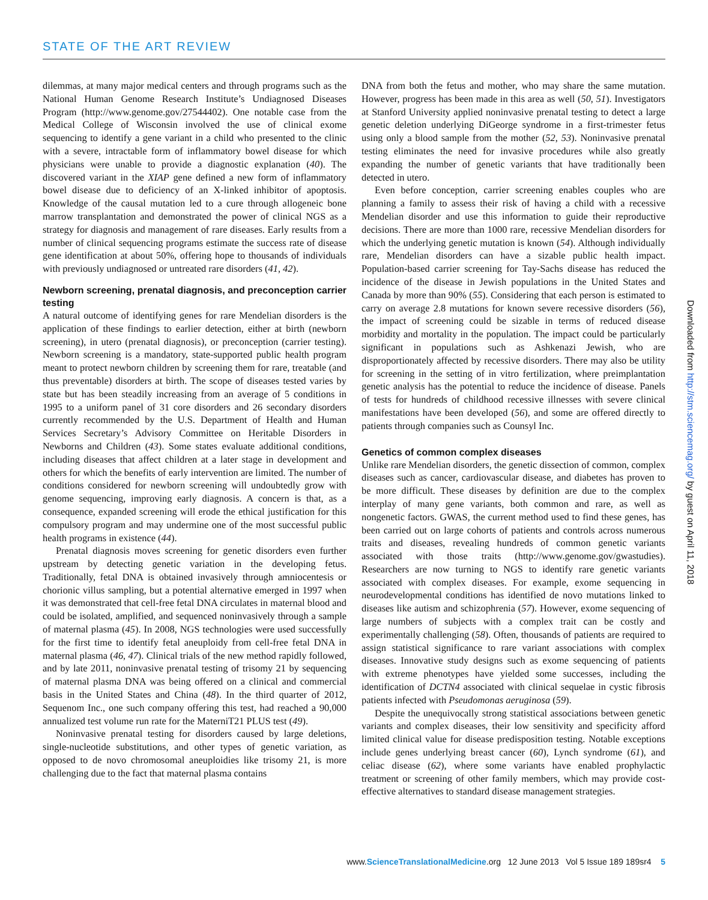STATE OF THE ART REVIEW
dilemmas, at many major medical centers and through programs such as the National Human Genome Research Institute’s Undiagnosed Diseases Program (http://www.genome.gov/27544402). One notable case from the Medical College of Wisconsin involved the use of clinical exome sequencing to identify a gene variant in a child who presented to the clinic with a severe, intractable form of inflammatory bowel disease for which physicians were unable to provide a diagnostic explanation (40). The discovered variant in the XIAP gene defined a new form of inflammatory bowel disease due to deficiency of an X-linked inhibitor of apoptosis. Knowledge of the causal mutation led to a cure through allogeneic bone marrow transplantation and demonstrated the power of clinical NGS as a strategy for diagnosis and management of rare diseases. Early results from a number of clinical sequencing programs estimate the success rate of disease gene identification at about 50%, offering hope to thousands of individuals with previously undiagnosed or untreated rare disorders (41, 42).
Newborn screening, prenatal diagnosis, and preconception carrier testing
A natural outcome of identifying genes for rare Mendelian disorders is the application of these findings to earlier detection, either at birth (newborn screening), in utero (prenatal diagnosis), or preconception (carrier testing). Newborn screening is a mandatory, state-supported public health program meant to protect newborn children by screening them for rare, treatable (and thus preventable) disorders at birth. The scope of diseases tested varies by state but has been steadily increasing from an average of 5 conditions in 1995 to a uniform panel of 31 core disorders and 26 secondary disorders currently recommended by the U.S. Department of Health and Human Services Secretary’s Advisory Committee on Heritable Disorders in Newborns and Children (43). Some states evaluate additional conditions, including diseases that affect children at a later stage in development and others for which the benefits of early intervention are limited. The number of conditions considered for newborn screening will undoubtedly grow with genome sequencing, improving early diagnosis. A concern is that, as a consequence, expanded screening will erode the ethical justification for this compulsory program and may undermine one of the most successful public health programs in existence (44).
Prenatal diagnosis moves screening for genetic disorders even further upstream by detecting genetic variation in the developing fetus. Traditionally, fetal DNA is obtained invasively through amniocentesis or chorionic villus sampling, but a potential alternative emerged in 1997 when it was demonstrated that cell-free fetal DNA circulates in maternal blood and could be isolated, amplified, and sequenced noninvasively through a sample of maternal plasma (45). In 2008, NGS technologies were used successfully for the first time to identify fetal aneuploidy from cell-free fetal DNA in maternal plasma (46, 47). Clinical trials of the new method rapidly followed, and by late 2011, noninvasive prenatal testing of trisomy 21 by sequencing of maternal plasma DNA was being offered on a clinical and commercial basis in the United States and China (48). In the third quarter of 2012, Sequenom Inc., one such company offering this test, had reached a 90,000 annualized test volume run rate for the MaterniT21 PLUS test (49).
Noninvasive prenatal testing for disorders caused by large deletions, single-nucleotide substitutions, and other types of genetic variation, as opposed to de novo chromosomal aneuploidies like trisomy 21, is more challenging due to the fact that maternal plasma contains
DNA from both the fetus and mother, who may share the same mutation. However, progress has been made in this area as well (50, 51). Investigators at Stanford University applied noninvasive prenatal testing to detect a large genetic deletion underlying DiGeorge syndrome in a first-trimester fetus using only a blood sample from the mother (52, 53). Noninvasive prenatal testing eliminates the need for invasive procedures while also greatly expanding the number of genetic variants that have traditionally been detected in utero.
Even before conception, carrier screening enables couples who are planning a family to assess their risk of having a child with a recessive Mendelian disorder and use this information to guide their reproductive decisions. There are more than 1000 rare, recessive Mendelian disorders for which the underlying genetic mutation is known (54). Although individually rare, Mendelian disorders can have a sizable public health impact. Population-based carrier screening for Tay-Sachs disease has reduced the incidence of the disease in Jewish populations in the United States and Canada by more than 90% (55). Considering that each person is estimated to carry on average 2.8 mutations for known severe recessive disorders (56), the impact of screening could be sizable in terms of reduced disease morbidity and mortality in the population. The impact could be particularly significant in populations such as Ashkenazi Jewish, who are disproportionately affected by recessive disorders. There may also be utility for screening in the setting of in vitro fertilization, where preimplantation genetic analysis has the potential to reduce the incidence of disease. Panels of tests for hundreds of childhood recessive illnesses with severe clinical manifestations have been developed (56), and some are offered directly to patients through companies such as Counsyl Inc.
Genetics of common complex diseases
Unlike rare Mendelian disorders, the genetic dissection of common, complex diseases such as cancer, cardiovascular disease, and diabetes has proven to be more difficult. These diseases by definition are due to the complex interplay of many gene variants, both common and rare, as well as nongenetic factors. GWAS, the current method used to find these genes, has been carried out on large cohorts of patients and controls across numerous traits and diseases, revealing hundreds of common genetic variants associated with those traits (http://www.genome.gov/gwastudies). Researchers are now turning to NGS to identify rare genetic variants associated with complex diseases. For example, exome sequencing in neurodevelopmental conditions has identified de novo mutations linked to diseases like autism and schizophrenia (57). However, exome sequencing of large numbers of subjects with a complex trait can be costly and experimentally challenging (58). Often, thousands of patients are required to assign statistical significance to rare variant associations with complex diseases. Innovative study designs such as exome sequencing of patients with extreme phenotypes have yielded some successes, including the identification of DCTN4 associated with clinical sequelae in cystic fibrosis patients infected with Pseudomonas aeruginosa (59).
Despite the unequivocally strong statistical associations between genetic variants and complex diseases, their low sensitivity and specificity afford limited clinical value for disease predisposition testing. Notable exceptions include genes underlying breast cancer (60), Lynch syndrome (61), and celiac disease (62), where some variants have enabled prophylactic treatment or screening of other family members, which may provide cost-effective alternatives to standard disease management strategies.
Downloaded from http://stm.sciencemag.org/ by guest on April 11, 2018
www.ScienceTranslationalMedicine.org 12 June 2013 Vol 5 Issue 189 189sr4 5